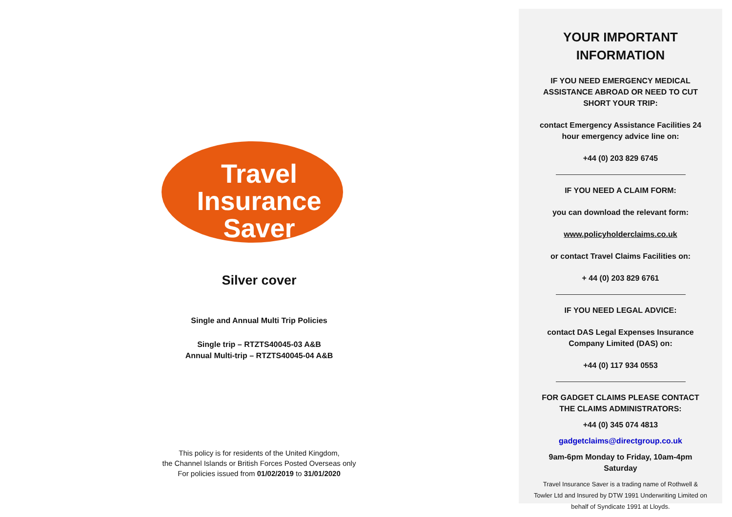Travel
Insurance
Saver
Silver cover
Single and Annual Multi Trip Policies
Single trip – RTZTS40045-03 A&B
Annual Multi-trip – RTZTS40045-04 A&B
This policy is for residents of the United Kingdom,
the Channel Islands or British Forces Posted Overseas only
For policies issued from 01/02/2019 to 31/01/2020
YOUR IMPORTANT
INFORMATION
IF YOU NEED EMERGENCY MEDICAL ASSISTANCE ABROAD OR NEED TO CUT SHORT YOUR TRIP:
contact Emergency Assistance Facilities 24 hour emergency advice line on:
+44 (0) 203 829 6745
IF YOU NEED A CLAIM FORM:
you can download the relevant form:
www.policyholderclaims.co.uk
or contact Travel Claims Facilities on:
+ 44 (0) 203 829 6761
IF YOU NEED LEGAL ADVICE:
contact DAS Legal Expenses Insurance Company Limited (DAS) on:
+44 (0) 117 934 0553
FOR GADGET CLAIMS PLEASE CONTACT THE CLAIMS ADMINISTRATORS:
+44 (0) 345 074 4813
gadgetclaims@directgroup.co.uk
9am-6pm Monday to Friday, 10am-4pm Saturday
Travel Insurance Saver is a trading name of Rothwell & Towler Ltd and Insured by DTW 1991 Underwriting Limited on behalf of Syndicate 1991 at Lloyds.